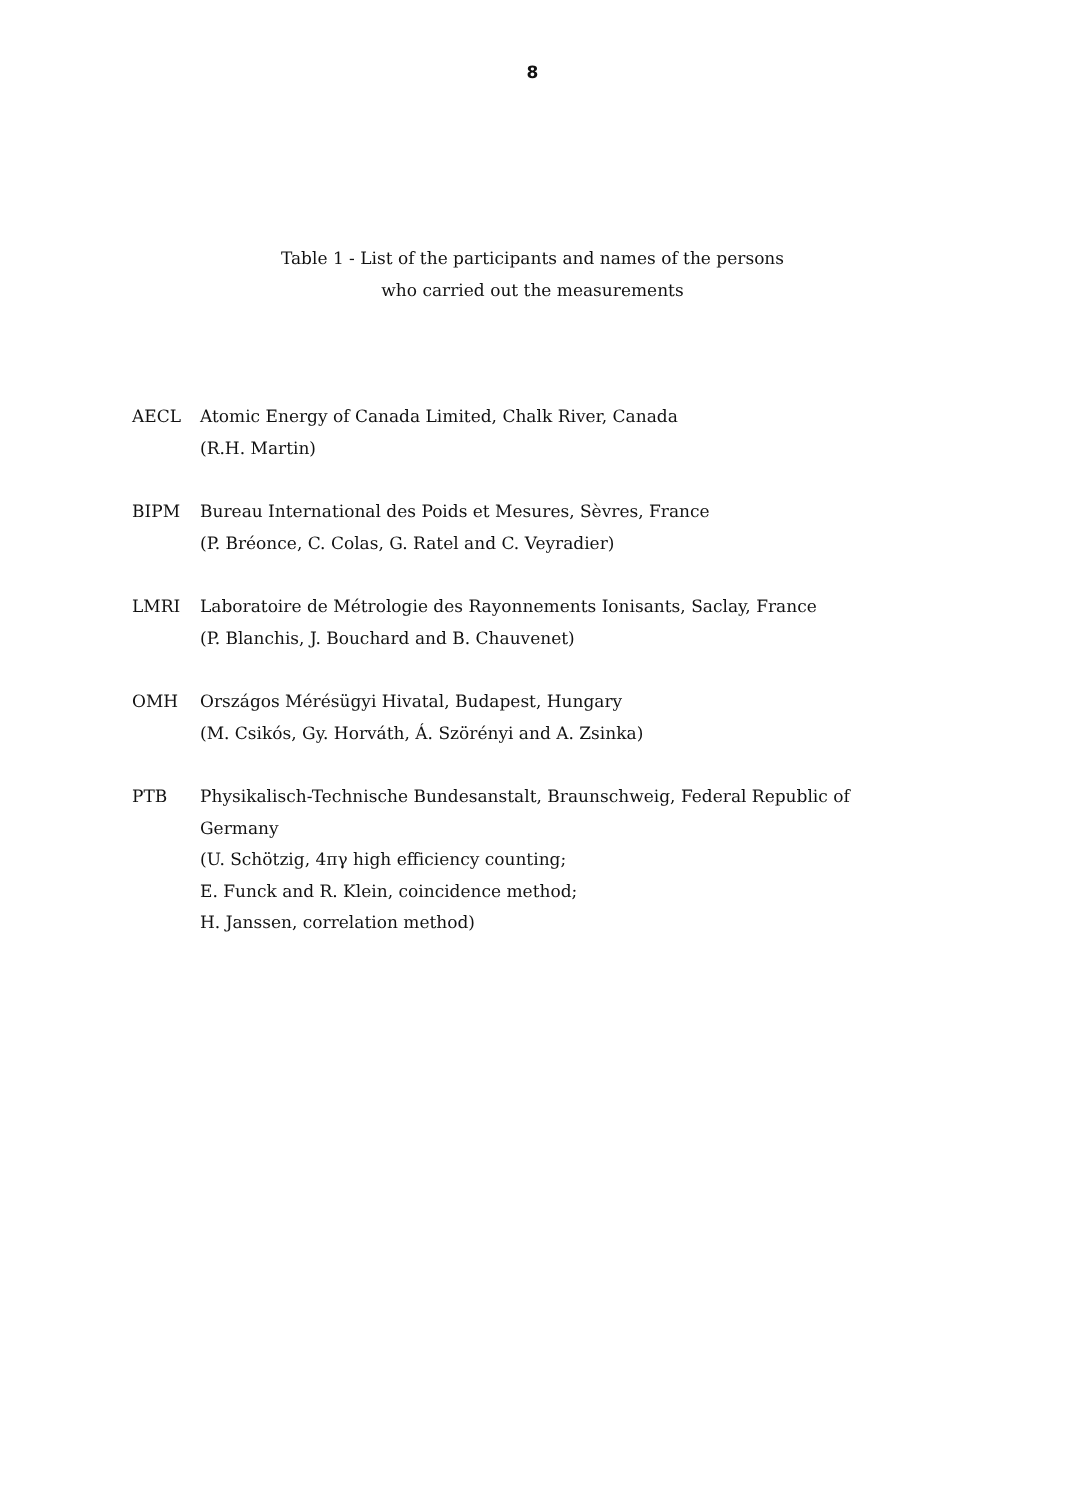8
Table 1 - List of the participants and names of the persons
who carried out the measurements
| AECL | Atomic Energy of Canada Limited, Chalk River, Canada (R.H. Martin) |
| BIPM | Bureau International des Poids et Mesures, Sèvres, France (P. Bréonce, C. Colas, G. Ratel and C. Veyradier) |
| LMRI | Laboratoire de Métrologie des Rayonnements Ionisants, Saclay, France (P. Blanchis, J. Bouchard and B. Chauvenet) |
| OMH | Országos Mérésügyi Hivatal, Budapest, Hungary (M. Csikós, Gy. Horváth, Á. Szörényi and A. Zsinka) |
| PTB | Physikalisch-Technische Bundesanstalt, Braunschweig, Federal Republic of Germany (U. Schötzig, 4πγ high efficiency counting; E. Funck and R. Klein, coincidence method; H. Janssen, correlation method) |